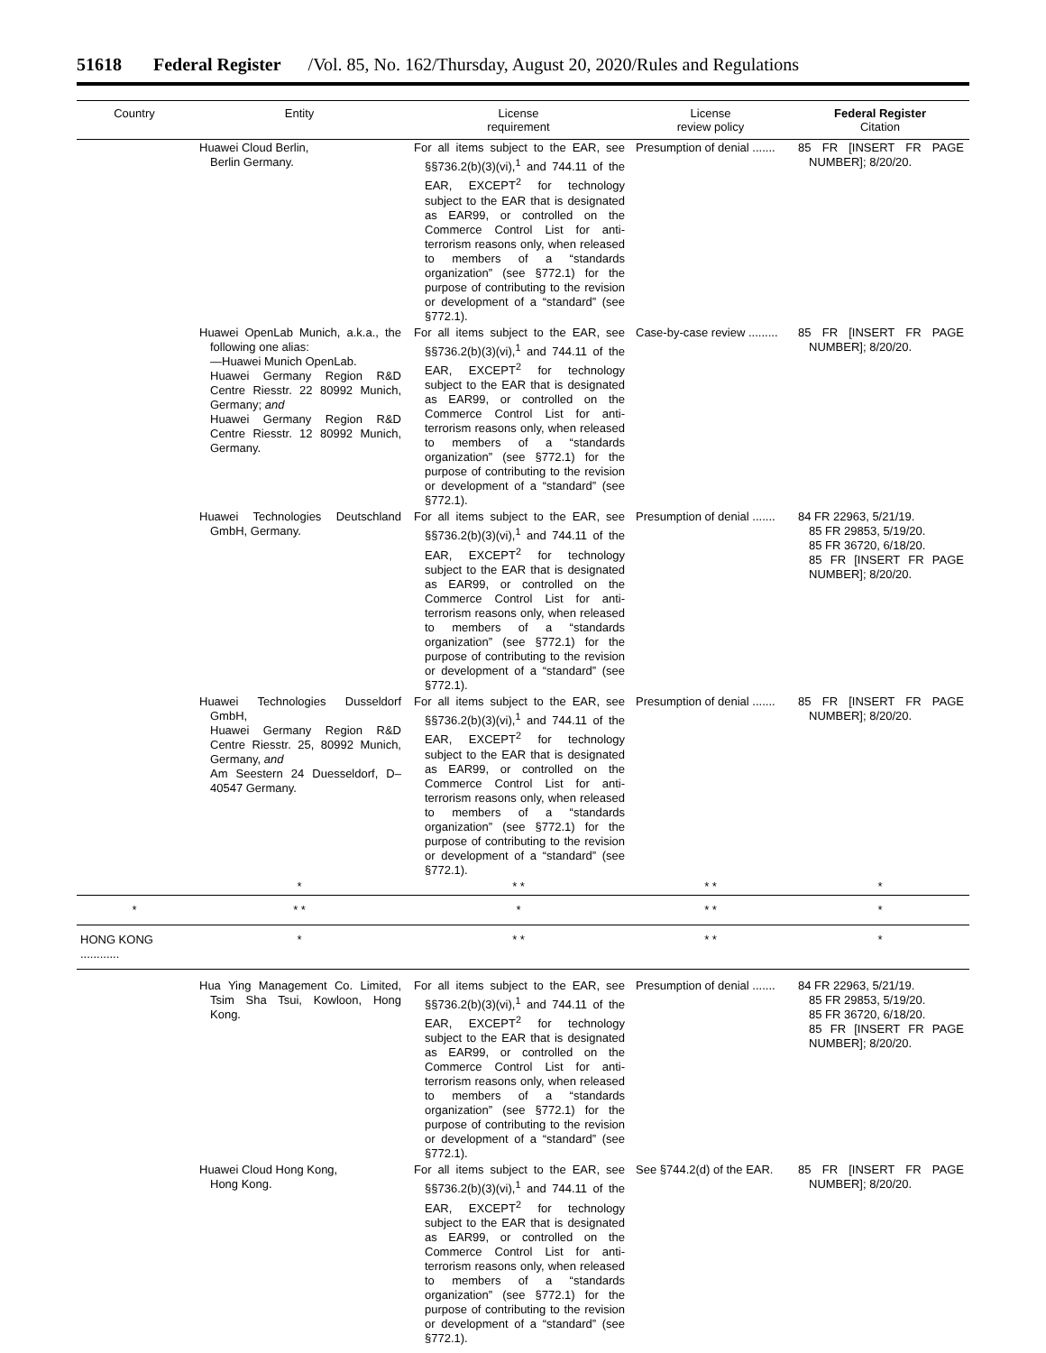51618 Federal Register /Vol. 85, No. 162/Thursday, August 20, 2020/Rules and Regulations
| Country | Entity | License requirement | License review policy | Federal Register Citation |
| --- | --- | --- | --- | --- |
| | Huawei Cloud Berlin, Berlin Germany. | For all items subject to the EAR, see §§736.2(b)(3)(vi),<sup>1</sup> and 744.11 of the EAR, EXCEPT<sup>2</sup> for technology subject to the EAR that is designated as EAR99, or controlled on the Commerce Control List for anti-terrorism reasons only, when released to members of a “standards organization” (see §772.1) for the purpose of contributing to the revision or development of a “standard” (see §772.1). | Presumption of denial ....... | 85 FR [INSERT FR PAGE NUMBER]; 8/20/20. |
| | Huawei OpenLab Munich, a.k.a., the following one alias: —Huawei Munich OpenLab. Huawei Germany Region R&D Centre Riesstr. 22 80992 Munich, Germany; and Huawei Germany Region R&D Centre Riesstr. 12 80992 Munich, Germany. | For all items subject to the EAR, see §§736.2(b)(3)(vi),<sup>1</sup> and 744.11 of the EAR, EXCEPT<sup>2</sup> for technology subject to the EAR that is designated as EAR99, or controlled on the Commerce Control List for anti-terrorism reasons only, when released to members of a “standards organization” (see §772.1) for the purpose of contributing to the revision or development of a “standard” (see §772.1). | Case-by-case review ......... | 85 FR [INSERT FR PAGE NUMBER]; 8/20/20. |
| | Huawei Technologies Deutschland GmbH, Germany. | For all items subject to the EAR, see §§736.2(b)(3)(vi),<sup>1</sup> and 744.11 of the EAR, EXCEPT<sup>2</sup> for technology subject to the EAR that is designated as EAR99, or controlled on the Commerce Control List for anti-terrorism reasons only, when released to members of a “standards organization” (see §772.1) for the purpose of contributing to the revision or development of a “standard” (see §772.1). | Presumption of denial ....... | 84 FR 22963, 5/21/19. 85 FR 29853, 5/19/20. 85 FR 36720, 6/18/20. 85 FR [INSERT FR PAGE NUMBER]; 8/20/20. |
| | Huawei Technologies Dusseldorf GmbH, Huawei Germany Region R&D Centre Riesstr. 25, 80992 Munich, Germany, and Am Seestern 24 Duesseldorf, D–40547 Germany. | For all items subject to the EAR, see §§736.2(b)(3)(vi),<sup>1</sup> and 744.11 of the EAR, EXCEPT<sup>2</sup> for technology subject to the EAR that is designated as EAR99, or controlled on the Commerce Control List for anti-terrorism reasons only, when released to members of a “standards organization” (see §772.1) for the purpose of contributing to the revision or development of a “standard” (see §772.1). | Presumption of denial ....... | 85 FR [INSERT FR PAGE NUMBER]; 8/20/20. |
| | * | * * | * * | * |
| * | * * | * | * * | * |
| HONG KONG ............ | * | * * | * * | * |
| | Hua Ying Management Co. Limited, Tsim Sha Tsui, Kowloon, Hong Kong. | For all items subject to the EAR, see §§736.2(b)(3)(vi),<sup>1</sup> and 744.11 of the EAR, EXCEPT<sup>2</sup> for technology subject to the EAR that is designated as EAR99, or controlled on the Commerce Control List for anti-terrorism reasons only, when released to members of a “standards organization” (see §772.1) for the purpose of contributing to the revision or development of a “standard” (see §772.1). | Presumption of denial ....... | 84 FR 22963, 5/21/19. 85 FR 29853, 5/19/20. 85 FR 36720, 6/18/20. 85 FR [INSERT FR PAGE NUMBER]; 8/20/20. |
| | Huawei Cloud Hong Kong, Hong Kong. | For all items subject to the EAR, see §§736.2(b)(3)(vi),<sup>1</sup> and 744.11 of the EAR, EXCEPT<sup>2</sup> for technology subject to the EAR that is designated as EAR99, or controlled on the Commerce Control List for anti-terrorism reasons only, when released to members of a “standards organization” (see §772.1) for the purpose of contributing to the revision or development of a “standard” (see §772.1). | See §744.2(d) of the EAR. | 85 FR [INSERT FR PAGE NUMBER]; 8/20/20. |